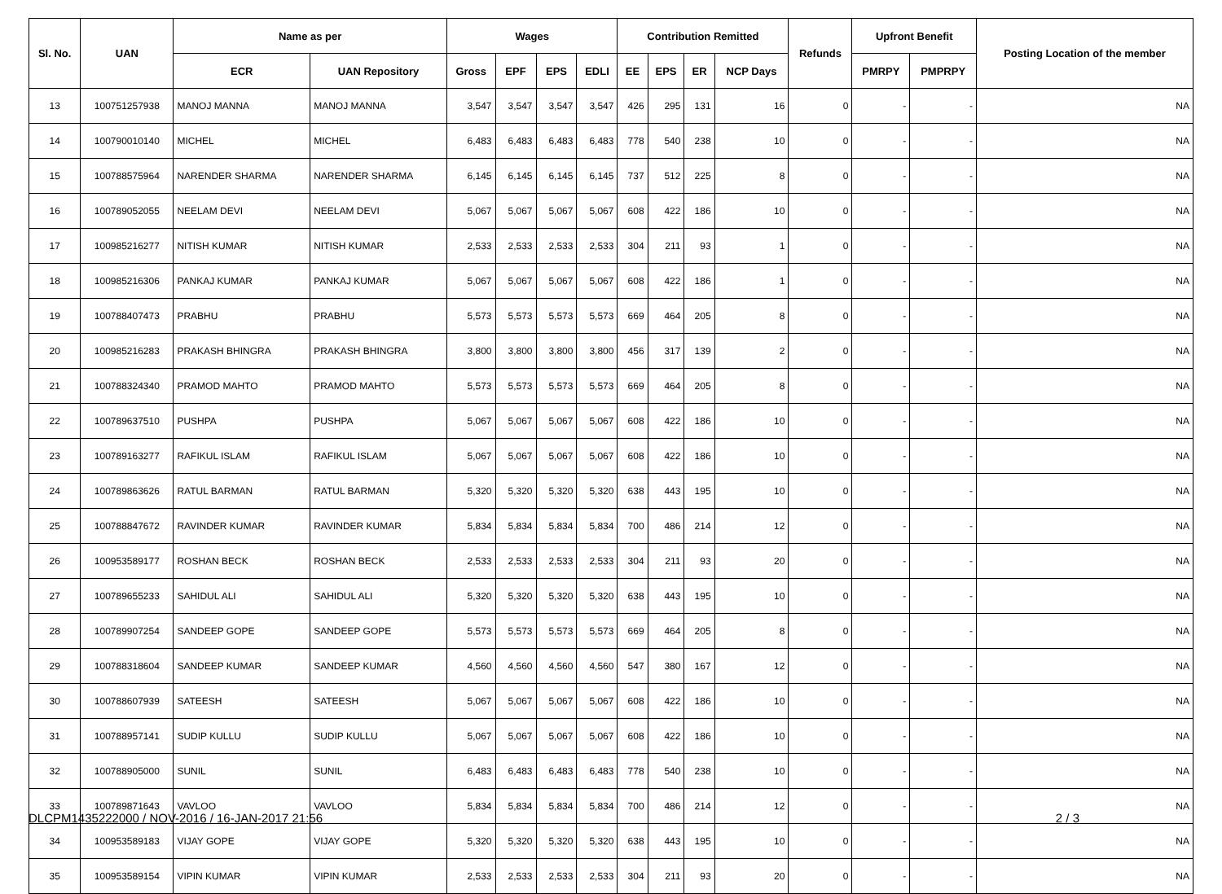| Sl. No. | UAN | Name as per | | Wages | | | | Contribution Remitted | | | | Refunds | Upfront Benefit | | Posting Location of the member |
| --- | --- | --- | --- | --- | --- | --- | --- | --- | --- | --- | --- | --- | --- | --- | --- |
| | | ECR | UAN Repository | Gross | EPF | EPS | EDLI | EE | EPS | ER | NCP Days | | PMRPY | PMPRPY | |
| 13 | 100751257938 | MANOJ MANNA | MANOJ MANNA | 3,547 | 3,547 | 3,547 | 3,547 | 426 | 295 | 131 | 16 | 0 | - | - | NA |
| 14 | 100790010140 | MICHEL | MICHEL | 6,483 | 6,483 | 6,483 | 6,483 | 778 | 540 | 238 | 10 | 0 | - | - | NA |
| 15 | 100788575964 | NARENDER SHARMA | NARENDER SHARMA | 6,145 | 6,145 | 6,145 | 6,145 | 737 | 512 | 225 | 8 | 0 | - | - | NA |
| 16 | 100789052055 | NEELAM DEVI | NEELAM DEVI | 5,067 | 5,067 | 5,067 | 5,067 | 608 | 422 | 186 | 10 | 0 | - | - | NA |
| 17 | 100985216277 | NITISH KUMAR | NITISH KUMAR | 2,533 | 2,533 | 2,533 | 2,533 | 304 | 211 | 93 | 1 | 0 | - | - | NA |
| 18 | 100985216306 | PANKAJ KUMAR | PANKAJ KUMAR | 5,067 | 5,067 | 5,067 | 5,067 | 608 | 422 | 186 | 1 | 0 | - | - | NA |
| 19 | 100788407473 | PRABHU | PRABHU | 5,573 | 5,573 | 5,573 | 5,573 | 669 | 464 | 205 | 8 | 0 | - | - | NA |
| 20 | 100985216283 | PRAKASH BHINGRA | PRAKASH BHINGRA | 3,800 | 3,800 | 3,800 | 3,800 | 456 | 317 | 139 | 2 | 0 | - | - | NA |
| 21 | 100788324340 | PRAMOD MAHTO | PRAMOD MAHTO | 5,573 | 5,573 | 5,573 | 5,573 | 669 | 464 | 205 | 8 | 0 | - | - | NA |
| 22 | 100789637510 | PUSHPA | PUSHPA | 5,067 | 5,067 | 5,067 | 5,067 | 608 | 422 | 186 | 10 | 0 | - | - | NA |
| 23 | 100789163277 | RAFIKUL ISLAM | RAFIKUL ISLAM | 5,067 | 5,067 | 5,067 | 5,067 | 608 | 422 | 186 | 10 | 0 | - | - | NA |
| 24 | 100789863626 | RATUL BARMAN | RATUL BARMAN | 5,320 | 5,320 | 5,320 | 5,320 | 638 | 443 | 195 | 10 | 0 | - | - | NA |
| 25 | 100788847672 | RAVINDER KUMAR | RAVINDER KUMAR | 5,834 | 5,834 | 5,834 | 5,834 | 700 | 486 | 214 | 12 | 0 | - | - | NA |
| 26 | 100953589177 | ROSHAN BECK | ROSHAN BECK | 2,533 | 2,533 | 2,533 | 2,533 | 304 | 211 | 93 | 20 | 0 | - | - | NA |
| 27 | 100789655233 | SAHIDUL ALI | SAHIDUL ALI | 5,320 | 5,320 | 5,320 | 5,320 | 638 | 443 | 195 | 10 | 0 | - | - | NA |
| 28 | 100789907254 | SANDEEP GOPE | SANDEEP GOPE | 5,573 | 5,573 | 5,573 | 5,573 | 669 | 464 | 205 | 8 | 0 | - | - | NA |
| 29 | 100788318604 | SANDEEP KUMAR | SANDEEP KUMAR | 4,560 | 4,560 | 4,560 | 4,560 | 547 | 380 | 167 | 12 | 0 | - | - | NA |
| 30 | 100788607939 | SATEESH | SATEESH | 5,067 | 5,067 | 5,067 | 5,067 | 608 | 422 | 186 | 10 | 0 | - | - | NA |
| 31 | 100788957141 | SUDIP KULLU | SUDIP KULLU | 5,067 | 5,067 | 5,067 | 5,067 | 608 | 422 | 186 | 10 | 0 | - | - | NA |
| 32 | 100788905000 | SUNIL | SUNIL | 6,483 | 6,483 | 6,483 | 6,483 | 778 | 540 | 238 | 10 | 0 | - | - | NA |
| 33 | 100789871643 | VAVLOO | VAVLOO | 5,834 | 5,834 | 5,834 | 5,834 | 700 | 486 | 214 | 12 | 0 | - | - | NA |
| 34 | 100953589183 | VIJAY GOPE | VIJAY GOPE | 5,320 | 5,320 | 5,320 | 5,320 | 638 | 443 | 195 | 10 | 0 | - | - | NA |
| 35 | 100953589154 | VIPIN KUMAR | VIPIN KUMAR | 2,533 | 2,533 | 2,533 | 2,533 | 304 | 211 | 93 | 20 | 0 | - | - | NA |
DLCPM1435222000 / NOV-2016 / 16-JAN-2017 21:56 2 / 3